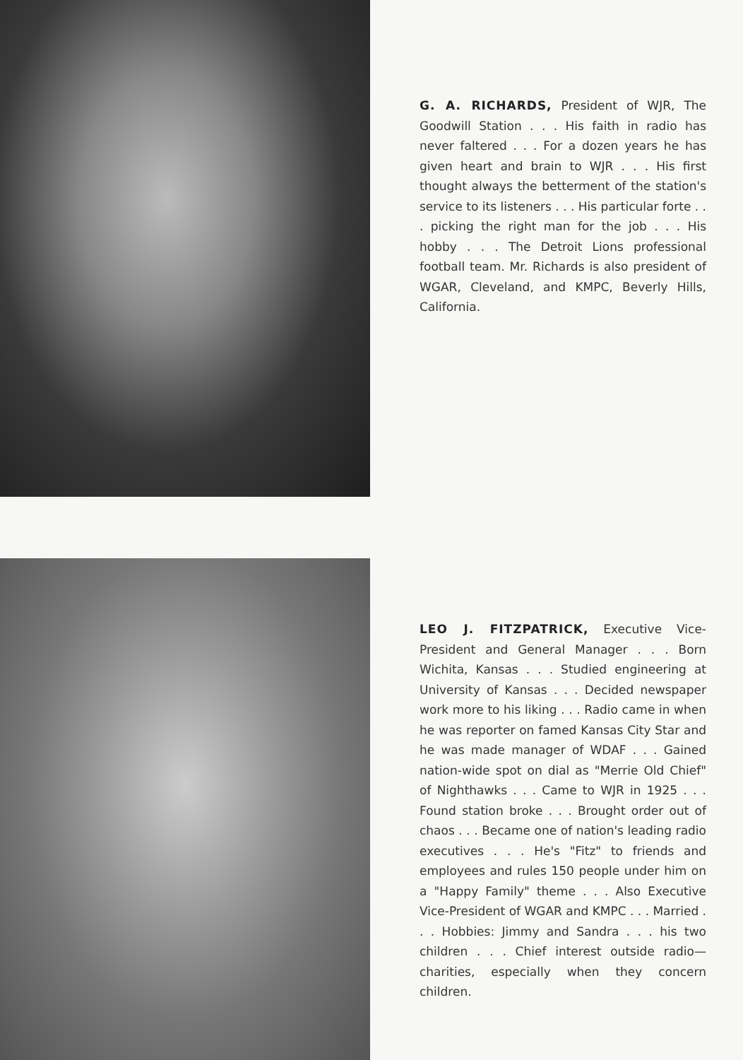G. A. RICHARDS, President of WJR, The Goodwill Station . . . His faith in radio has never faltered . . . For a dozen years he has given heart and brain to WJR . . . His first thought always the betterment of the station's service to its listeners . . . His particular forte . . . picking the right man for the job . . . His hobby . . . The Detroit Lions professional football team. Mr. Richards is also president of WGAR, Cleveland, and KMPC, Beverly Hills, California.
LEO J. FITZPATRICK, Executive Vice-President and General Manager . . . Born Wichita, Kansas . . . Studied engineering at University of Kansas . . . Decided newspaper work more to his liking . . . Radio came in when he was reporter on famed Kansas City Star and he was made manager of WDAF . . . Gained nation-wide spot on dial as "Merrie Old Chief" of Nighthawks . . . Came to WJR in 1925 . . . Found station broke . . . Brought order out of chaos . . . Became one of nation's leading radio executives . . . He's "Fitz" to friends and employees and rules 150 people under him on a "Happy Family" theme . . . Also Executive Vice-President of WGAR and KMPC . . . Married . . . Hobbies: Jimmy and Sandra . . . his two children . . . Chief interest outside radio—charities, especially when they concern children.